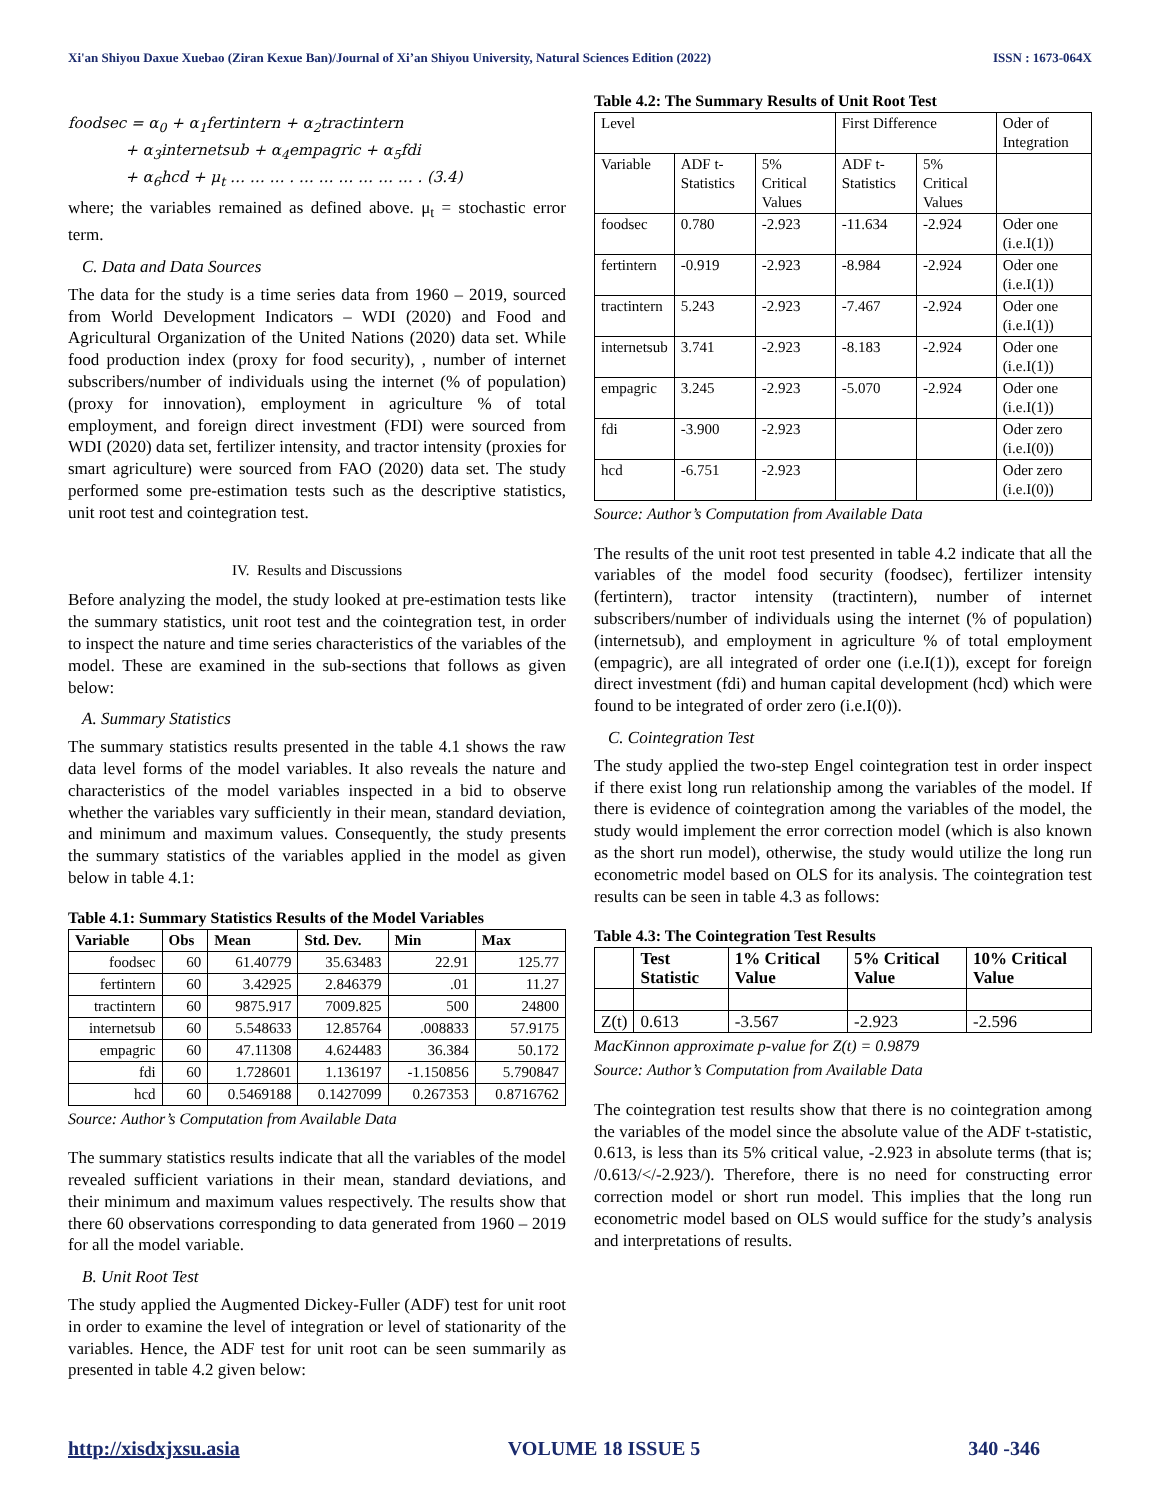Xi'an Shiyou Daxue Xuebao (Ziran Kexue Ban)/Journal of Xi’an Shiyou University, Natural Sciences Edition (2022) ISSN : 1673-064X
foodsec = α<sub>0</sub> + α<sub>1</sub>fertintern + α<sub>2</sub>tractintern
+ α<sub>3</sub>internetsub + α<sub>4</sub>empagric + α<sub>5</sub>fdi
+ α<sub>6</sub>hcd + μ<sub>t</sub> … … … . … … … … … … . (3.4)
where; the variables remained as defined above. μ<sub>t</sub> = stochastic error term.
C. Data and Data Sources
The data for the study is a time series data from 1960 – 2019, sourced from World Development Indicators – WDI (2020) and Food and Agricultural Organization of the United Nations (2020) data set. While food production index (proxy for food security), , number of internet subscribers/number of individuals using the internet (% of population) (proxy for innovation), employment in agriculture % of total employment, and foreign direct investment (FDI) were sourced from WDI (2020) data set, fertilizer intensity, and tractor intensity (proxies for smart agriculture) were sourced from FAO (2020) data set. The study performed some pre-estimation tests such as the descriptive statistics, unit root test and cointegration test.
IV. Results and Discussions
Before analyzing the model, the study looked at pre-estimation tests like the summary statistics, unit root test and the cointegration test, in order to inspect the nature and time series characteristics of the variables of the model. These are examined in the sub-sections that follows as given below:
A. Summary Statistics
The summary statistics results presented in the table 4.1 shows the raw data level forms of the model variables. It also reveals the nature and characteristics of the model variables inspected in a bid to observe whether the variables vary sufficiently in their mean, standard deviation, and minimum and maximum values. Consequently, the study presents the summary statistics of the variables applied in the model as given below in table 4.1:
Table 4.1: Summary Statistics Results of the Model Variables
| Variable | Obs | Mean | Std. Dev. | Min | Max |
| --- | --- | --- | --- | --- | --- |
| foodsec | 60 | 61.40779 | 35.63483 | 22.91 | 125.77 |
| fertintern | 60 | 3.42925 | 2.846379 | .01 | 11.27 |
| tractintern | 60 | 9875.917 | 7009.825 | 500 | 24800 |
| internetsub | 60 | 5.548633 | 12.85764 | .008833 | 57.9175 |
| empagric | 60 | 47.11308 | 4.624483 | 36.384 | 50.172 |
| fdi | 60 | 1.728601 | 1.136197 | -1.150856 | 5.790847 |
| hcd | 60 | 0.5469188 | 0.1427099 | 0.267353 | 0.8716762 |
Source: Author’s Computation from Available Data
The summary statistics results indicate that all the variables of the model revealed sufficient variations in their mean, standard deviations, and their minimum and maximum values respectively. The results show that there 60 observations corresponding to data generated from 1960 – 2019 for all the model variable.
B. Unit Root Test
The study applied the Augmented Dickey-Fuller (ADF) test for unit root in order to examine the level of integration or level of stationarity of the variables. Hence, the ADF test for unit root can be seen summarily as presented in table 4.2 given below:
Table 4.2: The Summary Results of Unit Root Test
| Level | | | First Difference | | Oder of Integration |
| Variable | ADF t-Statistics | 5% Critical Values | ADF t-Statistics | 5% Critical Values | |
| foodsec | 0.780 | -2.923 | -11.634 | -2.924 | Oder one (i.e.I(1)) |
| fertintern | -0.919 | -2.923 | -8.984 | -2.924 | Oder one (i.e.I(1)) |
| tractintern | 5.243 | -2.923 | -7.467 | -2.924 | Oder one (i.e.I(1)) |
| internetsub | 3.741 | -2.923 | -8.183 | -2.924 | Oder one (i.e.I(1)) |
| empagric | 3.245 | -2.923 | -5.070 | -2.924 | Oder one (i.e.I(1)) |
| fdi | -3.900 | -2.923 | | | Oder zero (i.e.I(0)) |
| hcd | -6.751 | -2.923 | | | Oder zero (i.e.I(0)) |
Source: Author’s Computation from Available Data
The results of the unit root test presented in table 4.2 indicate that all the variables of the model food security (foodsec), fertilizer intensity (fertintern), tractor intensity (tractintern), number of internet subscribers/number of individuals using the internet (% of population) (internetsub), and employment in agriculture % of total employment (empagric), are all integrated of order one (i.e.I(1)), except for foreign direct investment (fdi) and human capital development (hcd) which were found to be integrated of order zero (i.e.I(0)).
C. Cointegration Test
The study applied the two-step Engel cointegration test in order inspect if there exist long run relationship among the variables of the model. If there is evidence of cointegration among the variables of the model, the study would implement the error correction model (which is also known as the short run model), otherwise, the study would utilize the long run econometric model based on OLS for its analysis. The cointegration test results can be seen in table 4.3 as follows:
Table 4.3: The Cointegration Test Results
| | Test Statistic | 1% Critical Value | 5% Critical Value | 10% Critical Value |
| --- | --- | --- | --- | --- |
| Z(t) | 0.613 | -3.567 | -2.923 | -2.596 |
MacKinnon approximate p-value for Z(t) = 0.9879
Source: Author’s Computation from Available Data
The cointegration test results show that there is no cointegration among the variables of the model since the absolute value of the ADF t-statistic, 0.613, is less than its 5% critical value, -2.923 in absolute terms (that is; /0.613/</-2.923/). Therefore, there is no need for constructing error correction model or short run model. This implies that the long run econometric model based on OLS would suffice for the study’s analysis and interpretations of results.
http://xisdxjxsu.asia VOLUME 18 ISSUE 5 340 -346